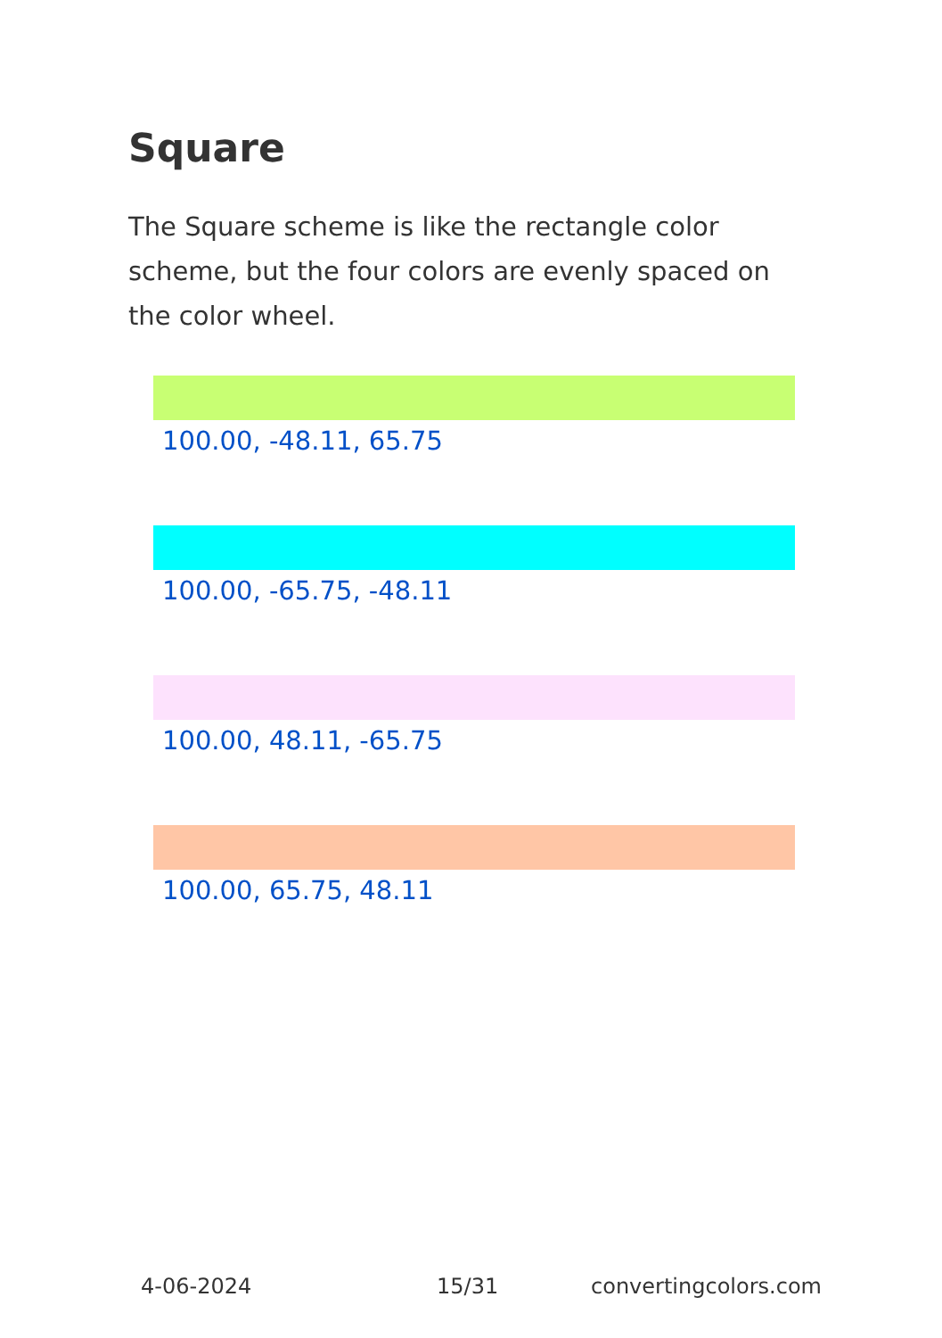Square
The Square scheme is like the rectangle color scheme, but the four colors are evenly spaced on the color wheel.
100.00, -48.11, 65.75
100.00, -65.75, -48.11
100.00, 48.11, -65.75
100.00, 65.75, 48.11
4-06-2024 15/31 convertingcolors.com